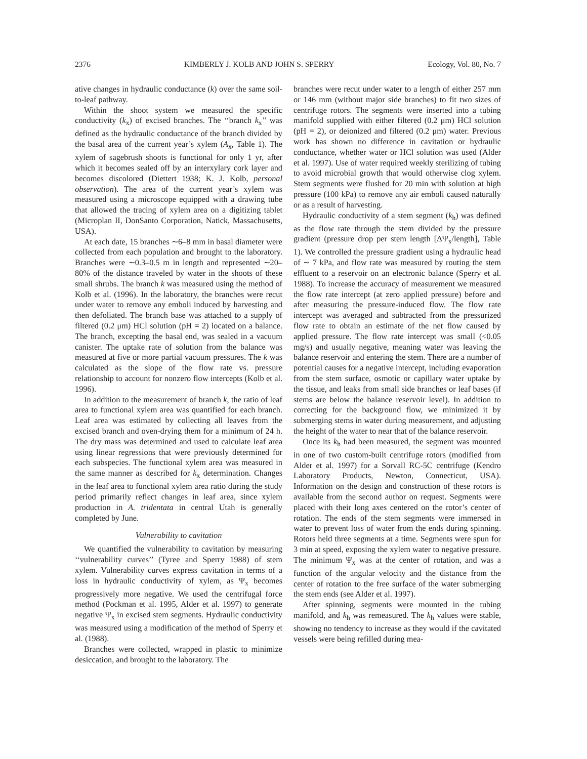2376 KIMBERLY J. KOLB AND JOHN S. SPERRY Ecology, Vol. 80, No. 7
ative changes in hydraulic conductance (k) over the same soil-to-leaf pathway.
Within the shoot system we measured the specific conductivity (k<sub>x</sub>) of excised branches. The ‘‘branch k<sub>x</sub>’’ was defined as the hydraulic conductance of the branch divided by the basal area of the current year’s xylem (A<sub>x</sub>, Table 1). The xylem of sagebrush shoots is functional for only 1 yr, after which it becomes sealed off by an interxylary cork layer and becomes discolored (Diettert 1938; K. J. Kolb, personal observation). The area of the current year’s xylem was measured using a microscope equipped with a drawing tube that allowed the tracing of xylem area on a digitizing tablet (Microplan II, DonSanto Corporation, Natick, Massachusetts, USA).
At each date, 15 branches ∼6–8 mm in basal diameter were collected from each population and brought to the laboratory. Branches were ∼0.3–0.5 m in length and represented ∼20–80% of the distance traveled by water in the shoots of these small shrubs. The branch k was measured using the method of Kolb et al. (1996). In the laboratory, the branches were recut under water to remove any emboli induced by harvesting and then defoliated. The branch base was attached to a supply of filtered (0.2 μm) HCl solution (pH = 2) located on a balance. The branch, excepting the basal end, was sealed in a vacuum canister. The uptake rate of solution from the balance was measured at five or more partial vacuum pressures. The k was calculated as the slope of the flow rate vs. pressure relationship to account for nonzero flow intercepts (Kolb et al. 1996).
In addition to the measurement of branch k, the ratio of leaf area to functional xylem area was quantified for each branch. Leaf area was estimated by collecting all leaves from the excised branch and oven-drying them for a minimum of 24 h. The dry mass was determined and used to calculate leaf area using linear regressions that were previously determined for each subspecies. The functional xylem area was measured in the same manner as described for k<sub>x</sub> determination. Changes in the leaf area to functional xylem area ratio during the study period primarily reflect changes in leaf area, since xylem production in A. tridentata in central Utah is generally completed by June.
Vulnerability to cavitation
We quantified the vulnerability to cavitation by measuring ‘‘vulnerability curves’’ (Tyree and Sperry 1988) of stem xylem. Vulnerability curves express cavitation in terms of a loss in hydraulic conductivity of xylem, as Ψ<sub>x</sub> becomes progressively more negative. We used the centrifugal force method (Pockman et al. 1995, Alder et al. 1997) to generate negative Ψ<sub>x</sub> in excised stem segments. Hydraulic conductivity was measured using a modification of the method of Sperry et al. (1988).
Branches were collected, wrapped in plastic to minimize desiccation, and brought to the laboratory. The
branches were recut under water to a length of either 257 mm or 146 mm (without major side branches) to fit two sizes of centrifuge rotors. The segments were inserted into a tubing manifold supplied with either filtered (0.2 μm) HCl solution (pH = 2), or deionized and filtered (0.2 μm) water. Previous work has shown no difference in cavitation or hydraulic conductance, whether water or HCl solution was used (Alder et al. 1997). Use of water required weekly sterilizing of tubing to avoid microbial growth that would otherwise clog xylem. Stem segments were flushed for 20 min with solution at high pressure (100 kPa) to remove any air emboli caused naturally or as a result of harvesting.
Hydraulic conductivity of a stem segment (k<sub>h</sub>) was defined as the flow rate through the stem divided by the pressure gradient (pressure drop per stem length [ΔΨ<sub>x</sub>/length], Table 1). We controlled the pressure gradient using a hydraulic head of ∼ 7 kPa, and flow rate was measured by routing the stem effluent to a reservoir on an electronic balance (Sperry et al. 1988). To increase the accuracy of measurement we measured the flow rate intercept (at zero applied pressure) before and after measuring the pressure-induced flow. The flow rate intercept was averaged and subtracted from the pressurized flow rate to obtain an estimate of the net flow caused by applied pressure. The flow rate intercept was small (<0.05 mg/s) and usually negative, meaning water was leaving the balance reservoir and entering the stem. There are a number of potential causes for a negative intercept, including evaporation from the stem surface, osmotic or capillary water uptake by the tissue, and leaks from small side branches or leaf bases (if stems are below the balance reservoir level). In addition to correcting for the background flow, we minimized it by submerging stems in water during measurement, and adjusting the height of the water to near that of the balance reservoir.
Once its k<sub>h</sub> had been measured, the segment was mounted in one of two custom-built centrifuge rotors (modified from Alder et al. 1997) for a Sorvall RC-5C centrifuge (Kendro Laboratory Products, Newton, Connecticut, USA). Information on the design and construction of these rotors is available from the second author on request. Segments were placed with their long axes centered on the rotor’s center of rotation. The ends of the stem segments were immersed in water to prevent loss of water from the ends during spinning. Rotors held three segments at a time. Segments were spun for 3 min at speed, exposing the xylem water to negative pressure. The minimum Ψ<sub>x</sub> was at the center of rotation, and was a function of the angular velocity and the distance from the center of rotation to the free surface of the water submerging the stem ends (see Alder et al. 1997).
After spinning, segments were mounted in the tubing manifold, and k<sub>h</sub> was remeasured. The k<sub>h</sub> values were stable, showing no tendency to increase as they would if the cavitated vessels were being refilled during mea-